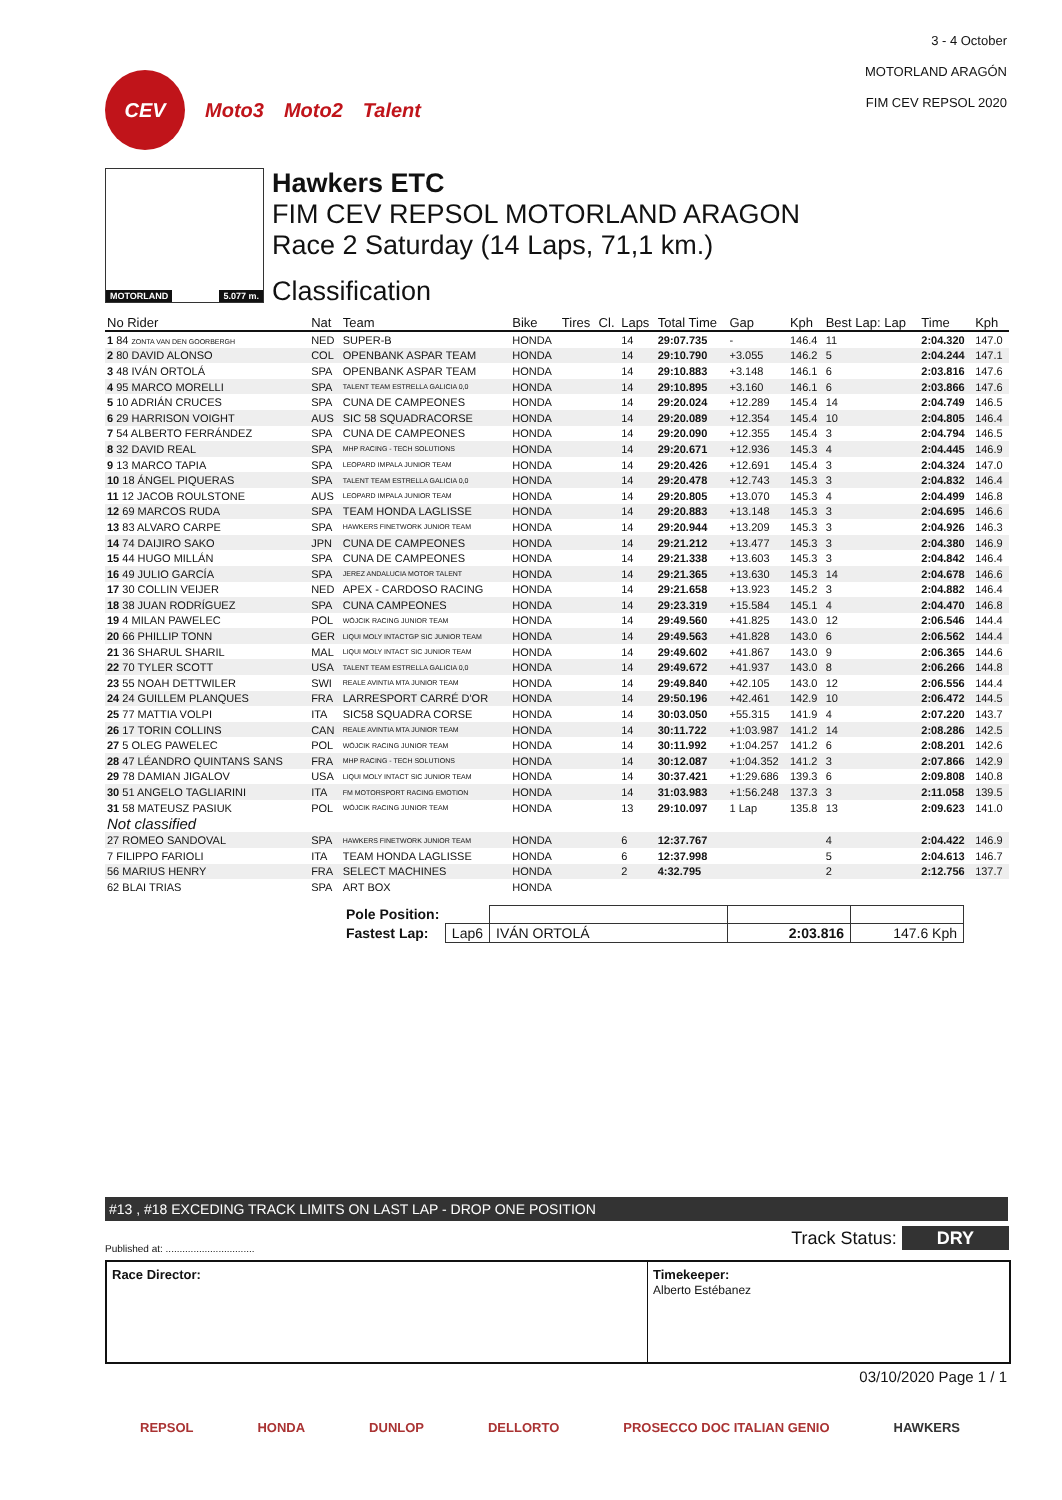CEV
Moto3 Moto2 Talent
3 - 4 October
MOTORLAND ARAGÓN
FIM CEV REPSOL 2020
MOTORLAND 5.077 m.
Hawkers ETC
FIM CEV REPSOL MOTORLAND ARAGON
Race 2 Saturday (14 Laps, 71,1 km.)
Classification
| No Rider | Nat | Team | Bike | Tires | Cl. | Laps | Total Time | Gap | Kph | Best Lap: Lap | Time | Kph |
| --- | --- | --- | --- | --- | --- | --- | --- | --- | --- | --- | --- | --- |
| 1 84 ZONTA VAN DEN GOORBERGH | NED | SUPER-B | HONDA | | | 14 | 29:07.735 | - | 146.4 | 11 | 2:04.320 | 147.0 |
| 2 80 DAVID ALONSO | COL | OPENBANK ASPAR TEAM | HONDA | | | 14 | 29:10.790 | +3.055 | 146.2 | 5 | 2:04.244 | 147.1 |
| 3 48 IVÁN ORTOLÁ | SPA | OPENBANK ASPAR TEAM | HONDA | | | 14 | 29:10.883 | +3.148 | 146.1 | 6 | 2:03.816 | 147.6 |
| 4 95 MARCO MORELLI | SPA | TALENT TEAM ESTRELLA GALICIA 0,0 | HONDA | | | 14 | 29:10.895 | +3.160 | 146.1 | 6 | 2:03.866 | 147.6 |
| 5 10 ADRIÁN CRUCES | SPA | CUNA DE CAMPEONES | HONDA | | | 14 | 29:20.024 | +12.289 | 145.4 | 14 | 2:04.749 | 146.5 |
| 6 29 HARRISON VOIGHT | AUS | SIC 58 SQUADRACORSE | HONDA | | | 14 | 29:20.089 | +12.354 | 145.4 | 10 | 2:04.805 | 146.4 |
| 7 54 ALBERTO FERRÁNDEZ | SPA | CUNA DE CAMPEONES | HONDA | | | 14 | 29:20.090 | +12.355 | 145.4 | 3 | 2:04.794 | 146.5 |
| 8 32 DAVID REAL | SPA | MHP RACING - TECH SOLUTIONS | HONDA | | | 14 | 29:20.671 | +12.936 | 145.3 | 4 | 2:04.445 | 146.9 |
| 9 13 MARCO TAPIA | SPA | LEOPARD IMPALA JUNIOR TEAM | HONDA | | | 14 | 29:20.426 | +12.691 | 145.4 | 3 | 2:04.324 | 147.0 |
| 10 18 ÁNGEL PIQUERAS | SPA | TALENT TEAM ESTRELLA GALICIA 0,0 | HONDA | | | 14 | 29:20.478 | +12.743 | 145.3 | 3 | 2:04.832 | 146.4 |
| 11 12 JACOB ROULSTONE | AUS | LEOPARD IMPALA JUNIOR TEAM | HONDA | | | 14 | 29:20.805 | +13.070 | 145.3 | 4 | 2:04.499 | 146.8 |
| 12 69 MARCOS RUDA | SPA | TEAM HONDA LAGLISSE | HONDA | | | 14 | 29:20.883 | +13.148 | 145.3 | 3 | 2:04.695 | 146.6 |
| 13 83 ALVARO CARPE | SPA | HAWKERS FINETWORK JUNIOR TEAM | HONDA | | | 14 | 29:20.944 | +13.209 | 145.3 | 3 | 2:04.926 | 146.3 |
| 14 74 DAIJIRO SAKO | JPN | CUNA DE CAMPEONES | HONDA | | | 14 | 29:21.212 | +13.477 | 145.3 | 3 | 2:04.380 | 146.9 |
| 15 44 HUGO MILLÁN | SPA | CUNA DE CAMPEONES | HONDA | | | 14 | 29:21.338 | +13.603 | 145.3 | 3 | 2:04.842 | 146.4 |
| 16 49 JULIO GARCÍA | SPA | JEREZ ANDALUCIA MOTOR TALENT | HONDA | | | 14 | 29:21.365 | +13.630 | 145.3 | 14 | 2:04.678 | 146.6 |
| 17 30 COLLIN VEIJER | NED | APEX - CARDOSO RACING | HONDA | | | 14 | 29:21.658 | +13.923 | 145.2 | 3 | 2:04.882 | 146.4 |
| 18 38 JUAN RODRÍGUEZ | SPA | CUNA CAMPEONES | HONDA | | | 14 | 29:23.319 | +15.584 | 145.1 | 4 | 2:04.470 | 146.8 |
| 19 4 MILAN PAWELEC | POL | WÓJCIK RACING JUNIOR TEAM | HONDA | | | 14 | 29:49.560 | +41.825 | 143.0 | 12 | 2:06.546 | 144.4 |
| 20 66 PHILLIP TONN | GER | LIQUI MOLY INTACTGP SIC JUNIOR TEAM | HONDA | | | 14 | 29:49.563 | +41.828 | 143.0 | 6 | 2:06.562 | 144.4 |
| 21 36 SHARUL SHARIL | MAL | LIQUI MOLY INTACT SIC JUNIOR TEAM | HONDA | | | 14 | 29:49.602 | +41.867 | 143.0 | 9 | 2:06.365 | 144.6 |
| 22 70 TYLER SCOTT | USA | TALENT TEAM ESTRELLA GALICIA 0,0 | HONDA | | | 14 | 29:49.672 | +41.937 | 143.0 | 8 | 2:06.266 | 144.8 |
| 23 55 NOAH DETTWILER | SWI | REALE AVINTIA MTA JUNIOR TEAM | HONDA | | | 14 | 29:49.840 | +42.105 | 143.0 | 12 | 2:06.556 | 144.4 |
| 24 24 GUILLEM PLANQUES | FRA | LARRESPORT CARRÉ D'OR | HONDA | | | 14 | 29:50.196 | +42.461 | 142.9 | 10 | 2:06.472 | 144.5 |
| 25 77 MATTIA VOLPI | ITA | SIC58 SQUADRA CORSE | HONDA | | | 14 | 30:03.050 | +55.315 | 141.9 | 4 | 2:07.220 | 143.7 |
| 26 17 TORIN COLLINS | CAN | REALE AVINTIA MTA JUNIOR TEAM | HONDA | | | 14 | 30:11.722 | +1:03.987 | 141.2 | 14 | 2:08.286 | 142.5 |
| 27 5 OLEG PAWELEC | POL | WÓJCIK RACING JUNIOR TEAM | HONDA | | | 14 | 30:11.992 | +1:04.257 | 141.2 | 6 | 2:08.201 | 142.6 |
| 28 47 LÉANDRO QUINTANS SANS | FRA | MHP RACING - TECH SOLUTIONS | HONDA | | | 14 | 30:12.087 | +1:04.352 | 141.2 | 3 | 2:07.866 | 142.9 |
| 29 78 DAMIAN JIGALOV | USA | LIQUI MOLY INTACT SIC JUNIOR TEAM | HONDA | | | 14 | 30:37.421 | +1:29.686 | 139.3 | 6 | 2:09.808 | 140.8 |
| 30 51 ANGELO TAGLIARINI | ITA | FM MOTORSPORT RACING EMOTION | HONDA | | | 14 | 31:03.983 | +1:56.248 | 137.3 | 3 | 2:11.058 | 139.5 |
| 31 58 MATEUSZ PASIUK | POL | WÓJCIK RACING JUNIOR TEAM | HONDA | | | 13 | 29:10.097 | 1 Lap | 135.8 | 13 | 2:09.623 | 141.0 |
| Not classified | | | | | | | | | | | | |
| 27 ROMEO SANDOVAL | SPA | HAWKERS FINETWORK JUNIOR TEAM | HONDA | | | 6 | 12:37.767 | | | 4 | 2:04.422 | 146.9 |
| 7 FILIPPO FARIOLI | ITA | TEAM HONDA LAGLISSE | HONDA | | | 6 | 12:37.998 | | | 5 | 2:04.613 | 146.7 |
| 56 MARIUS HENRY | FRA | SELECT MACHINES | HONDA | | | 2 | 4:32.795 | | | 2 | 2:12.756 | 137.7 |
| 62 BLAI TRIAS | SPA | ART BOX | HONDA | | | | | | | | | |
| Pole Position: | | | | |
| Fastest Lap: | Lap6 | IVÁN ORTOLÁ | 2:03.816 | 147.6 Kph |
#13 , #18 EXCEDING TRACK LIMITS ON LAST LAP - DROP ONE POSITION
Published at: ................................ Track Status: DRY
Race Director: Timekeeper:
Alberto Estébanez
03/10/2020 Page 1 / 1
REPSOL HONDA DUNLOP DELLORTO PROSECCO DOC ITALIAN GENIO HAWKERS